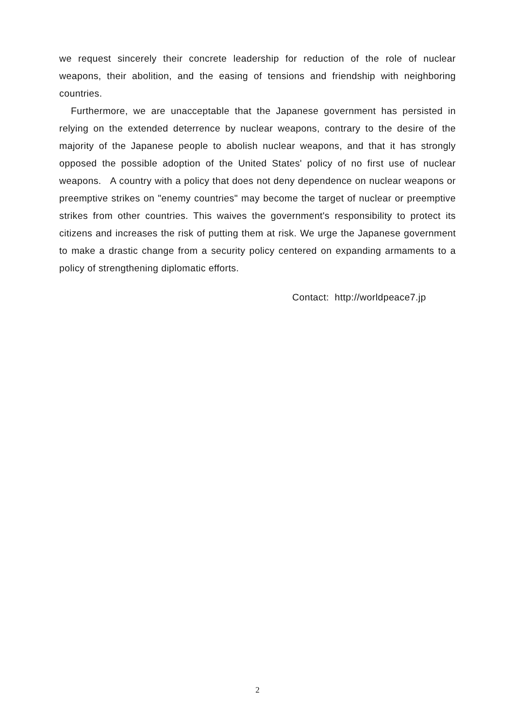we request sincerely their concrete leadership for reduction of the role of nuclear weapons, their abolition, and the easing of tensions and friendship with neighboring countries.
Furthermore, we are unacceptable that the Japanese government has persisted in relying on the extended deterrence by nuclear weapons, contrary to the desire of the majority of the Japanese people to abolish nuclear weapons, and that it has strongly opposed the possible adoption of the United States' policy of no first use of nuclear weapons. A country with a policy that does not deny dependence on nuclear weapons or preemptive strikes on "enemy countries" may become the target of nuclear or preemptive strikes from other countries. This waives the government's responsibility to protect its citizens and increases the risk of putting them at risk. We urge the Japanese government to make a drastic change from a security policy centered on expanding armaments to a policy of strengthening diplomatic efforts.
Contact: http://worldpeace7.jp
2